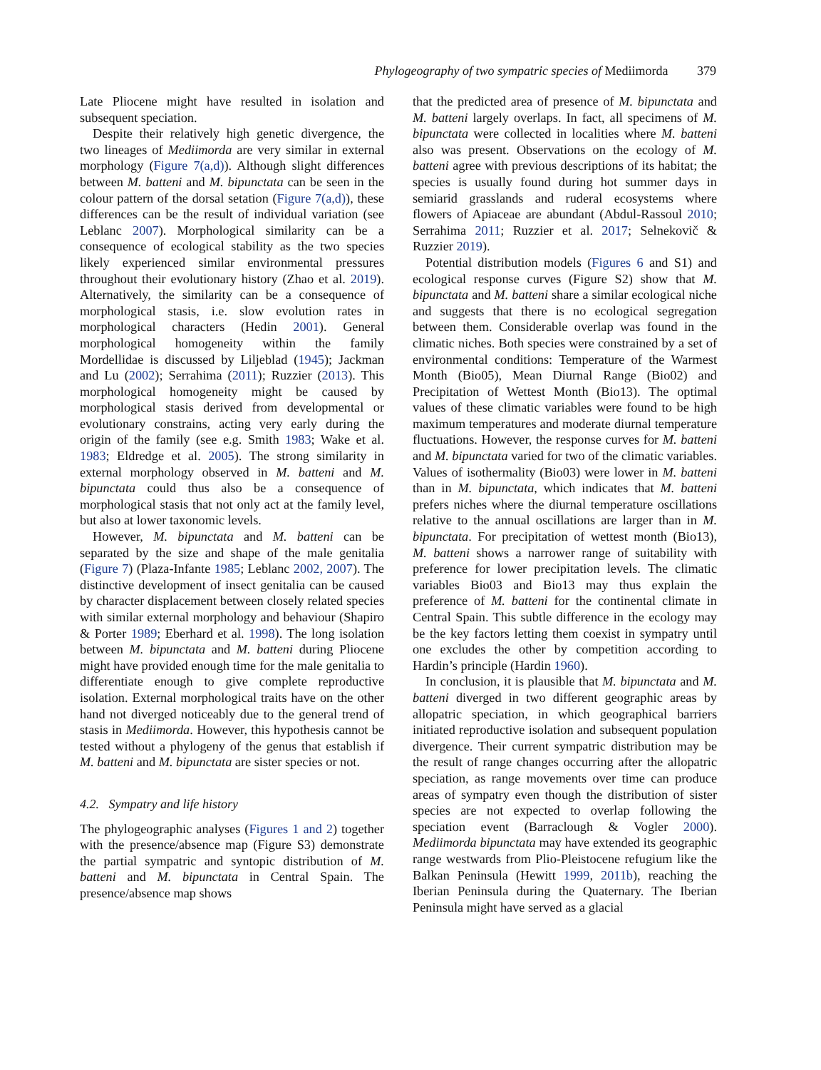Phylogeography of two sympatric species of Mediimorda 379
Late Pliocene might have resulted in isolation and subsequent speciation.
Despite their relatively high genetic divergence, the two lineages of Mediimorda are very similar in external morphology (Figure 7(a,d)). Although slight differences between M. batteni and M. bipunctata can be seen in the colour pattern of the dorsal setation (Figure 7(a,d)), these differences can be the result of individual variation (see Leblanc 2007). Morphological similarity can be a consequence of ecological stability as the two species likely experienced similar environmental pressures throughout their evolutionary history (Zhao et al. 2019). Alternatively, the similarity can be a consequence of morphological stasis, i.e. slow evolution rates in morphological characters (Hedin 2001). General morphological homogeneity within the family Mordellidae is discussed by Liljeblad (1945); Jackman and Lu (2002); Serrahima (2011); Ruzzier (2013). This morphological homogeneity might be caused by morphological stasis derived from developmental or evolutionary constrains, acting very early during the origin of the family (see e.g. Smith 1983; Wake et al. 1983; Eldredge et al. 2005). The strong similarity in external morphology observed in M. batteni and M. bipunctata could thus also be a consequence of morphological stasis that not only act at the family level, but also at lower taxonomic levels.
However, M. bipunctata and M. batteni can be separated by the size and shape of the male genitalia (Figure 7) (Plaza-Infante 1985; Leblanc 2002, 2007). The distinctive development of insect genitalia can be caused by character displacement between closely related species with similar external morphology and behaviour (Shapiro & Porter 1989; Eberhard et al. 1998). The long isolation between M. bipunctata and M. batteni during Pliocene might have provided enough time for the male genitalia to differentiate enough to give complete reproductive isolation. External morphological traits have on the other hand not diverged noticeably due to the general trend of stasis in Mediimorda. However, this hypothesis cannot be tested without a phylogeny of the genus that establish if M. batteni and M. bipunctata are sister species or not.
4.2. Sympatry and life history
The phylogeographic analyses (Figures 1 and 2) together with the presence/absence map (Figure S3) demonstrate the partial sympatric and syntopic distribution of M. batteni and M. bipunctata in Central Spain. The presence/absence map shows
that the predicted area of presence of M. bipunctata and M. batteni largely overlaps. In fact, all specimens of M. bipunctata were collected in localities where M. batteni also was present. Observations on the ecology of M. batteni agree with previous descriptions of its habitat; the species is usually found during hot summer days in semiarid grasslands and ruderal ecosystems where flowers of Apiaceae are abundant (Abdul-Rassoul 2010; Serrahima 2011; Ruzzier et al. 2017; Selnekovič & Ruzzier 2019).
Potential distribution models (Figures 6 and S1) and ecological response curves (Figure S2) show that M. bipunctata and M. batteni share a similar ecological niche and suggests that there is no ecological segregation between them. Considerable overlap was found in the climatic niches. Both species were constrained by a set of environmental conditions: Temperature of the Warmest Month (Bio05), Mean Diurnal Range (Bio02) and Precipitation of Wettest Month (Bio13). The optimal values of these climatic variables were found to be high maximum temperatures and moderate diurnal temperature fluctuations. However, the response curves for M. batteni and M. bipunctata varied for two of the climatic variables. Values of isothermality (Bio03) were lower in M. batteni than in M. bipunctata, which indicates that M. batteni prefers niches where the diurnal temperature oscillations relative to the annual oscillations are larger than in M. bipunctata. For precipitation of wettest month (Bio13), M. batteni shows a narrower range of suitability with preference for lower precipitation levels. The climatic variables Bio03 and Bio13 may thus explain the preference of M. batteni for the continental climate in Central Spain. This subtle difference in the ecology may be the key factors letting them coexist in sympatry until one excludes the other by competition according to Hardin’s principle (Hardin 1960).
In conclusion, it is plausible that M. bipunctata and M. batteni diverged in two different geographic areas by allopatric speciation, in which geographical barriers initiated reproductive isolation and subsequent population divergence. Their current sympatric distribution may be the result of range changes occurring after the allopatric speciation, as range movements over time can produce areas of sympatry even though the distribution of sister species are not expected to overlap following the speciation event (Barraclough & Vogler 2000). Mediimorda bipunctata may have extended its geographic range westwards from Plio-Pleistocene refugium like the Balkan Peninsula (Hewitt 1999, 2011b), reaching the Iberian Peninsula during the Quaternary. The Iberian Peninsula might have served as a glacial